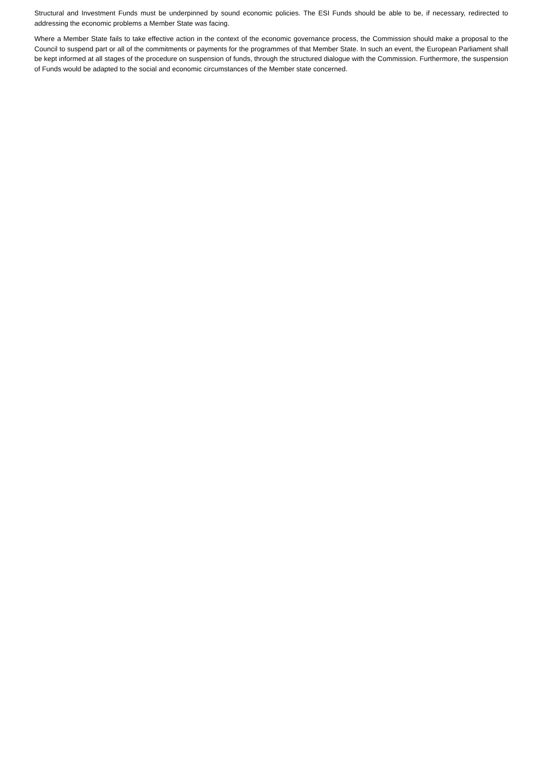Structural and Investment Funds must be underpinned by sound economic policies. The ESI Funds should be able to be, if necessary, redirected to addressing the economic problems a Member State was facing.
Where a Member State fails to take effective action in the context of the economic governance process, the Commission should make a proposal to the Council to suspend part or all of the commitments or payments for the programmes of that Member State. In such an event, the European Parliament shall be kept informed at all stages of the procedure on suspension of funds, through the structured dialogue with the Commission. Furthermore, the suspension of Funds would be adapted to the social and economic circumstances of the Member state concerned.